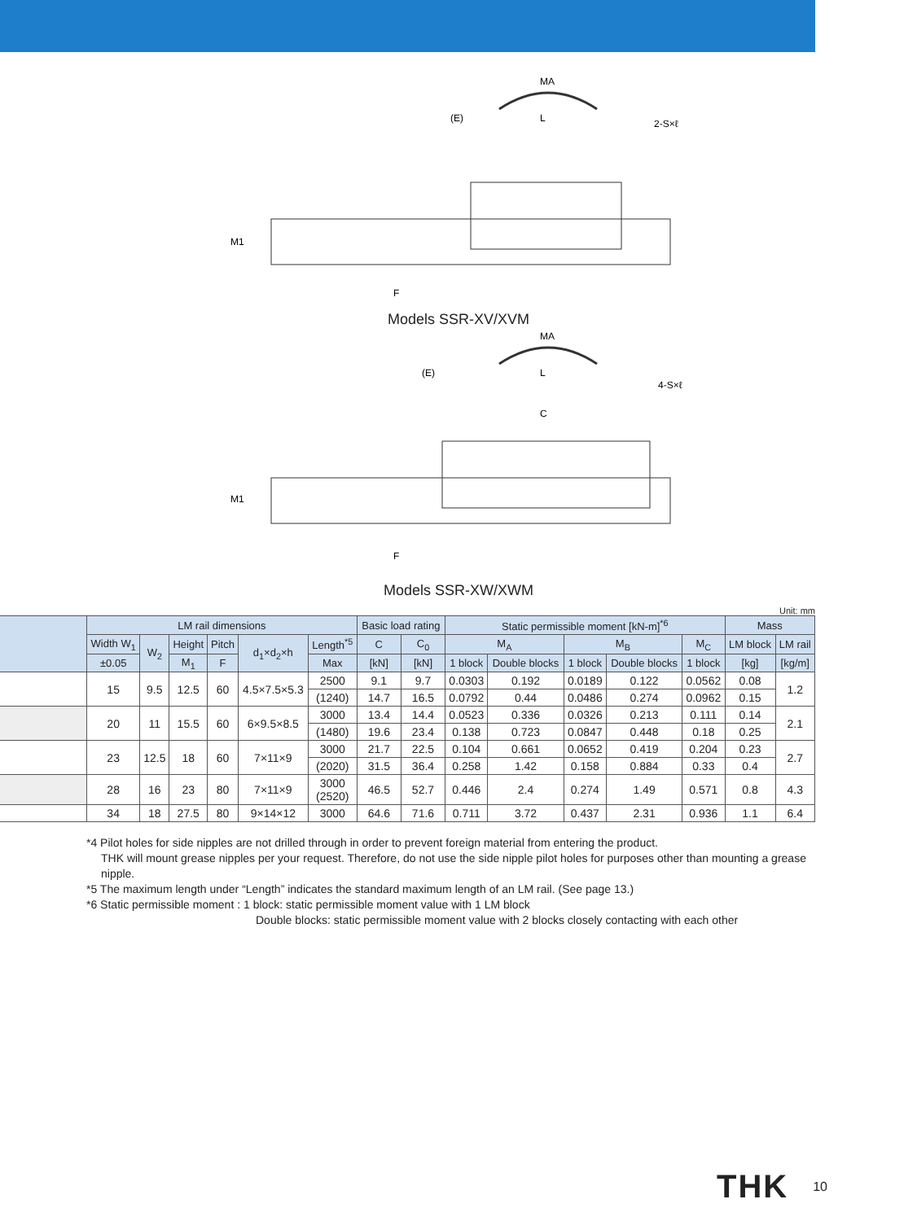MA
L
(E)
M1
F
2-S×ℓ
Models SSR-XV/XVM
MA
L
C
(E)
M1
F
4-S×ℓ
Models SSR-XW/XWM
Unit: mm
| | LM rail dimensions | | | | | | Basic load rating | | Static permissible moment [kN-m]<sup>*6</sup> | | | | | Mass | |
| --- | --- | --- | --- | --- | --- | --- | --- | --- | --- | --- | --- | --- | --- | --- | --- |
| | Width W<sub>1</sub> | W<sub>2</sub> | Height | Pitch | d<sub>1</sub>×d<sub>2</sub>×h | Length<sup>*5</sup> | C | C<sub>0</sub> | M<sub>A</sub> | | M<sub>B</sub> | | M<sub>C</sub> | LM block | LM rail |
| | ±0.05 | | M<sub>1</sub> | F | | Max | [kN] | [kN] | 1 block | Double blocks | 1 block | Double blocks | 1 block | [kg] | [kg/m] |
| | 15 | 9.5 | 12.5 | 60 | 4.5×7.5×5.3 | 2500 | 9.1 | 9.7 | 0.0303 | 0.192 | 0.0189 | 0.122 | 0.0562 | 0.08 | 1.2 |
| | | | | | | (1240) | 14.7 | 16.5 | 0.0792 | 0.44 | 0.0486 | 0.274 | 0.0962 | 0.15 | |
| | 20 | 11 | 15.5 | 60 | 6×9.5×8.5 | 3000 | 13.4 | 14.4 | 0.0523 | 0.336 | 0.0326 | 0.213 | 0.111 | 0.14 | 2.1 |
| | | | | | | (1480) | 19.6 | 23.4 | 0.138 | 0.723 | 0.0847 | 0.448 | 0.18 | 0.25 | |
| | 23 | 12.5 | 18 | 60 | 7×11×9 | 3000 | 21.7 | 22.5 | 0.104 | 0.661 | 0.0652 | 0.419 | 0.204 | 0.23 | 2.7 |
| | | | | | | (2020) | 31.5 | 36.4 | 0.258 | 1.42 | 0.158 | 0.884 | 0.33 | 0.4 | |
| | 28 | 16 | 23 | 80 | 7×11×9 | 3000 (2520) | 46.5 | 52.7 | 0.446 | 2.4 | 0.274 | 1.49 | 0.571 | 0.8 | 4.3 |
| | 34 | 18 | 27.5 | 80 | 9×14×12 | 3000 | 64.6 | 71.6 | 0.711 | 3.72 | 0.437 | 2.31 | 0.936 | 1.1 | 6.4 |
*4 Pilot holes for side nipples are not drilled through in order to prevent foreign material from entering the product.
THK will mount grease nipples per your request. Therefore, do not use the side nipple pilot holes for purposes other than mounting a grease nipple.
*5 The maximum length under “Length” indicates the standard maximum length of an LM rail. (See page 13.)
*6 Static permissible moment : 1 block: static permissible moment value with 1 LM block
Double blocks: static permissible moment value with 2 blocks closely contacting with each other
THK 10